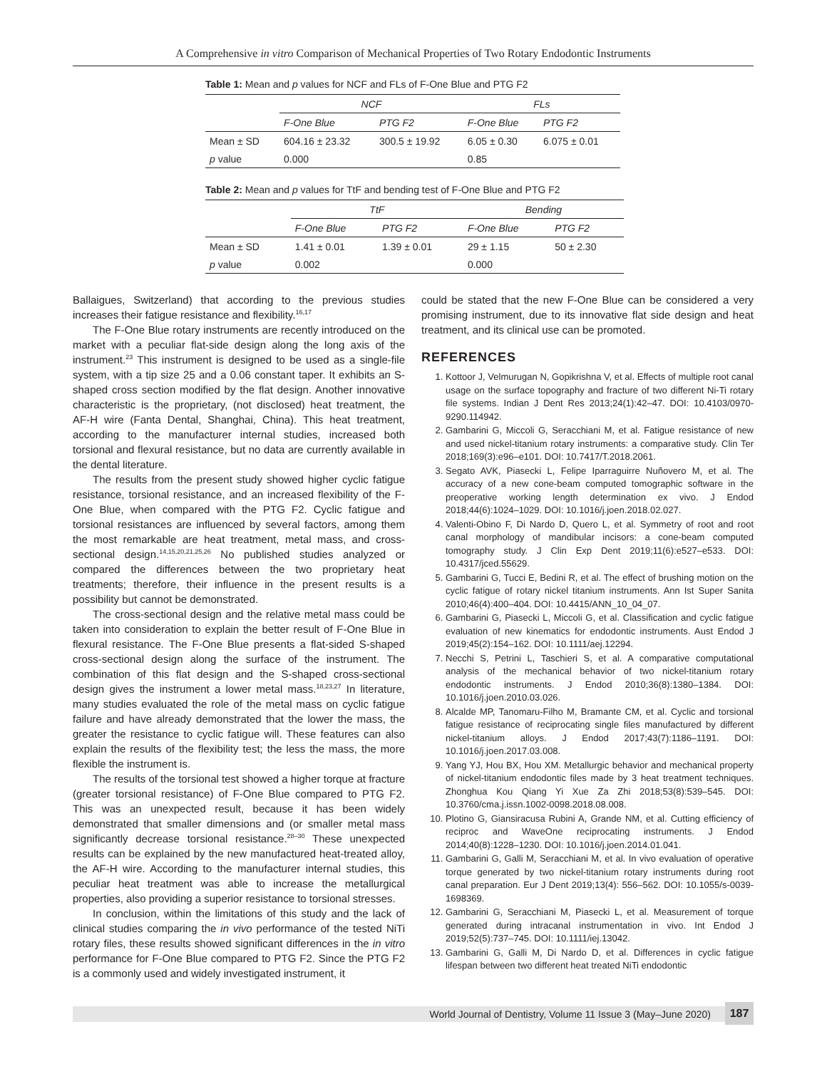A Comprehensive in vitro Comparison of Mechanical Properties of Two Rotary Endodontic Instruments
Table 1: Mean and p values for NCF and FLs of F-One Blue and PTG F2
| | NCF | | FLs | |
| --- | --- | --- | --- | --- |
| | F-One Blue | PTG F2 | F-One Blue | PTG F2 |
| Mean ± SD | 604.16 ± 23.32 | 300.5 ± 19.92 | 6.05 ± 0.30 | 6.075 ± 0.01 |
| p value | 0.000 | | 0.85 | |
Table 2: Mean and p values for TtF and bending test of F-One Blue and PTG F2
| | TtF | | Bending | |
| --- | --- | --- | --- | --- |
| | F-One Blue | PTG F2 | F-One Blue | PTG F2 |
| Mean ± SD | 1.41 ± 0.01 | 1.39 ± 0.01 | 29 ± 1.15 | 50 ± 2.30 |
| p value | 0.002 | | 0.000 | |
Ballaigues, Switzerland) that according to the previous studies increases their fatigue resistance and flexibility.<sup>16,17</sup>
The F-One Blue rotary instruments are recently introduced on the market with a peculiar flat-side design along the long axis of the instrument.<sup>23</sup> This instrument is designed to be used as a single-file system, with a tip size 25 and a 0.06 constant taper. It exhibits an S-shaped cross section modified by the flat design. Another innovative characteristic is the proprietary, (not disclosed) heat treatment, the AF-H wire (Fanta Dental, Shanghai, China). This heat treatment, according to the manufacturer internal studies, increased both torsional and flexural resistance, but no data are currently available in the dental literature.
The results from the present study showed higher cyclic fatigue resistance, torsional resistance, and an increased flexibility of the F-One Blue, when compared with the PTG F2. Cyclic fatigue and torsional resistances are influenced by several factors, among them the most remarkable are heat treatment, metal mass, and cross-sectional design.<sup>14,15,20,21,25,26</sup> No published studies analyzed or compared the differences between the two proprietary heat treatments; therefore, their influence in the present results is a possibility but cannot be demonstrated.
The cross-sectional design and the relative metal mass could be taken into consideration to explain the better result of F-One Blue in flexural resistance. The F-One Blue presents a flat-sided S-shaped cross-sectional design along the surface of the instrument. The combination of this flat design and the S-shaped cross-sectional design gives the instrument a lower metal mass.<sup>18,23,27</sup> In literature, many studies evaluated the role of the metal mass on cyclic fatigue failure and have already demonstrated that the lower the mass, the greater the resistance to cyclic fatigue will. These features can also explain the results of the flexibility test; the less the mass, the more flexible the instrument is.
The results of the torsional test showed a higher torque at fracture (greater torsional resistance) of F-One Blue compared to PTG F2. This was an unexpected result, because it has been widely demonstrated that smaller dimensions and (or smaller metal mass significantly decrease torsional resistance.<sup>28–30</sup> These unexpected results can be explained by the new manufactured heat-treated alloy, the AF-H wire. According to the manufacturer internal studies, this peculiar heat treatment was able to increase the metallurgical properties, also providing a superior resistance to torsional stresses.
In conclusion, within the limitations of this study and the lack of clinical studies comparing the in vivo performance of the tested NiTi rotary files, these results showed significant differences in the in vitro performance for F-One Blue compared to PTG F2. Since the PTG F2 is a commonly used and widely investigated instrument, it
could be stated that the new F-One Blue can be considered a very promising instrument, due to its innovative flat side design and heat treatment, and its clinical use can be promoted.
REFERENCES
1. Kottoor J, Velmurugan N, Gopikrishna V, et al. Effects of multiple root canal usage on the surface topography and fracture of two different Ni-Ti rotary file systems. Indian J Dent Res 2013;24(1):42–47. DOI: 10.4103/0970-9290.114942.
2. Gambarini G, Miccoli G, Seracchiani M, et al. Fatigue resistance of new and used nickel-titanium rotary instruments: a comparative study. Clin Ter 2018;169(3):e96–e101. DOI: 10.7417/T.2018.2061.
3. Segato AVK, Piasecki L, Felipe Iparraguirre Nuñovero M, et al. The accuracy of a new cone-beam computed tomographic software in the preoperative working length determination ex vivo. J Endod 2018;44(6):1024–1029. DOI: 10.1016/j.joen.2018.02.027.
4. Valenti-Obino F, Di Nardo D, Quero L, et al. Symmetry of root and root canal morphology of mandibular incisors: a cone-beam computed tomography study. J Clin Exp Dent 2019;11(6):e527–e533. DOI: 10.4317/jced.55629.
5. Gambarini G, Tucci E, Bedini R, et al. The effect of brushing motion on the cyclic fatigue of rotary nickel titanium instruments. Ann Ist Super Sanita 2010;46(4):400–404. DOI: 10.4415/ANN_10_04_07.
6. Gambarini G, Piasecki L, Miccoli G, et al. Classification and cyclic fatigue evaluation of new kinematics for endodontic instruments. Aust Endod J 2019;45(2):154–162. DOI: 10.1111/aej.12294.
7. Necchi S, Petrini L, Taschieri S, et al. A comparative computational analysis of the mechanical behavior of two nickel-titanium rotary endodontic instruments. J Endod 2010;36(8):1380–1384. DOI: 10.1016/j.joen.2010.03.026.
8. Alcalde MP, Tanomaru-Filho M, Bramante CM, et al. Cyclic and torsional fatigue resistance of reciprocating single files manufactured by different nickel-titanium alloys. J Endod 2017;43(7):1186–1191. DOI: 10.1016/j.joen.2017.03.008.
9. Yang YJ, Hou BX, Hou XM. Metallurgic behavior and mechanical property of nickel-titanium endodontic files made by 3 heat treatment techniques. Zhonghua Kou Qiang Yi Xue Za Zhi 2018;53(8):539–545. DOI: 10.3760/cma.j.issn.1002-0098.2018.08.008.
10. Plotino G, Giansiracusa Rubini A, Grande NM, et al. Cutting efficiency of reciproc and WaveOne reciprocating instruments. J Endod 2014;40(8):1228–1230. DOI: 10.1016/j.joen.2014.01.041.
11. Gambarini G, Galli M, Seracchiani M, et al. In vivo evaluation of operative torque generated by two nickel-titanium rotary instruments during root canal preparation. Eur J Dent 2019;13(4): 556–562. DOI: 10.1055/s-0039-1698369.
12. Gambarini G, Seracchiani M, Piasecki L, et al. Measurement of torque generated during intracanal instrumentation in vivo. Int Endod J 2019;52(5):737–745. DOI: 10.1111/iej.13042.
13. Gambarini G, Galli M, Di Nardo D, et al. Differences in cyclic fatigue lifespan between two different heat treated NiTi endodontic
World Journal of Dentistry, Volume 11 Issue 3 (May–June 2020) 187